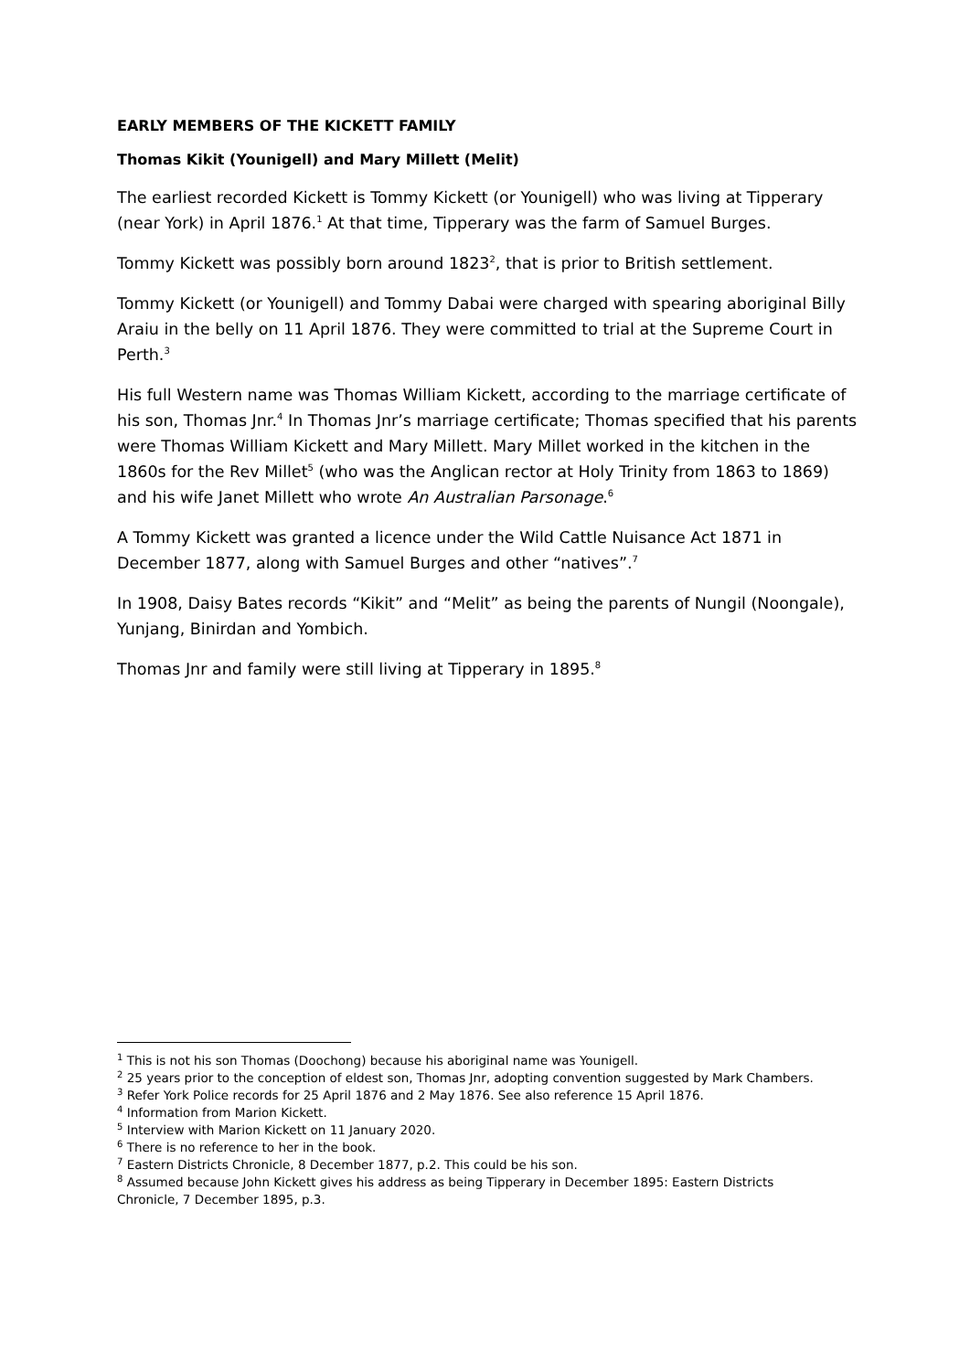EARLY MEMBERS OF THE KICKETT FAMILY
Thomas Kikit (Younigell) and Mary Millett (Melit)
The earliest recorded Kickett is Tommy Kickett (or Younigell) who was living at Tipperary (near York) in April 1876.<sup>1</sup> At that time, Tipperary was the farm of Samuel Burges.
Tommy Kickett was possibly born around 1823<sup>2</sup>, that is prior to British settlement.
Tommy Kickett (or Younigell) and Tommy Dabai were charged with spearing aboriginal Billy Araiu in the belly on 11 April 1876. They were committed to trial at the Supreme Court in Perth.<sup>3</sup>
His full Western name was Thomas William Kickett, according to the marriage certificate of his son, Thomas Jnr.<sup>4</sup> In Thomas Jnr’s marriage certificate; Thomas specified that his parents were Thomas William Kickett and Mary Millett. Mary Millet worked in the kitchen in the 1860s for the Rev Millet<sup>5</sup> (who was the Anglican rector at Holy Trinity from 1863 to 1869) and his wife Janet Millett who wrote An Australian Parsonage.<sup>6</sup>
A Tommy Kickett was granted a licence under the Wild Cattle Nuisance Act 1871 in December 1877, along with Samuel Burges and other “natives”.<sup>7</sup>
In 1908, Daisy Bates records “Kikit” and “Melit” as being the parents of Nungil (Noongale), Yunjang, Binirdan and Yombich.
Thomas Jnr and family were still living at Tipperary in 1895.<sup>8</sup>
<sup>1</sup> This is not his son Thomas (Doochong) because his aboriginal name was Younigell.
<sup>2</sup> 25 years prior to the conception of eldest son, Thomas Jnr, adopting convention suggested by Mark Chambers.
<sup>3</sup> Refer York Police records for 25 April 1876 and 2 May 1876. See also reference 15 April 1876.
<sup>4</sup> Information from Marion Kickett.
<sup>5</sup> Interview with Marion Kickett on 11 January 2020.
<sup>6</sup> There is no reference to her in the book.
<sup>7</sup> Eastern Districts Chronicle, 8 December 1877, p.2. This could be his son.
<sup>8</sup> Assumed because John Kickett gives his address as being Tipperary in December 1895: Eastern Districts Chronicle, 7 December 1895, p.3.